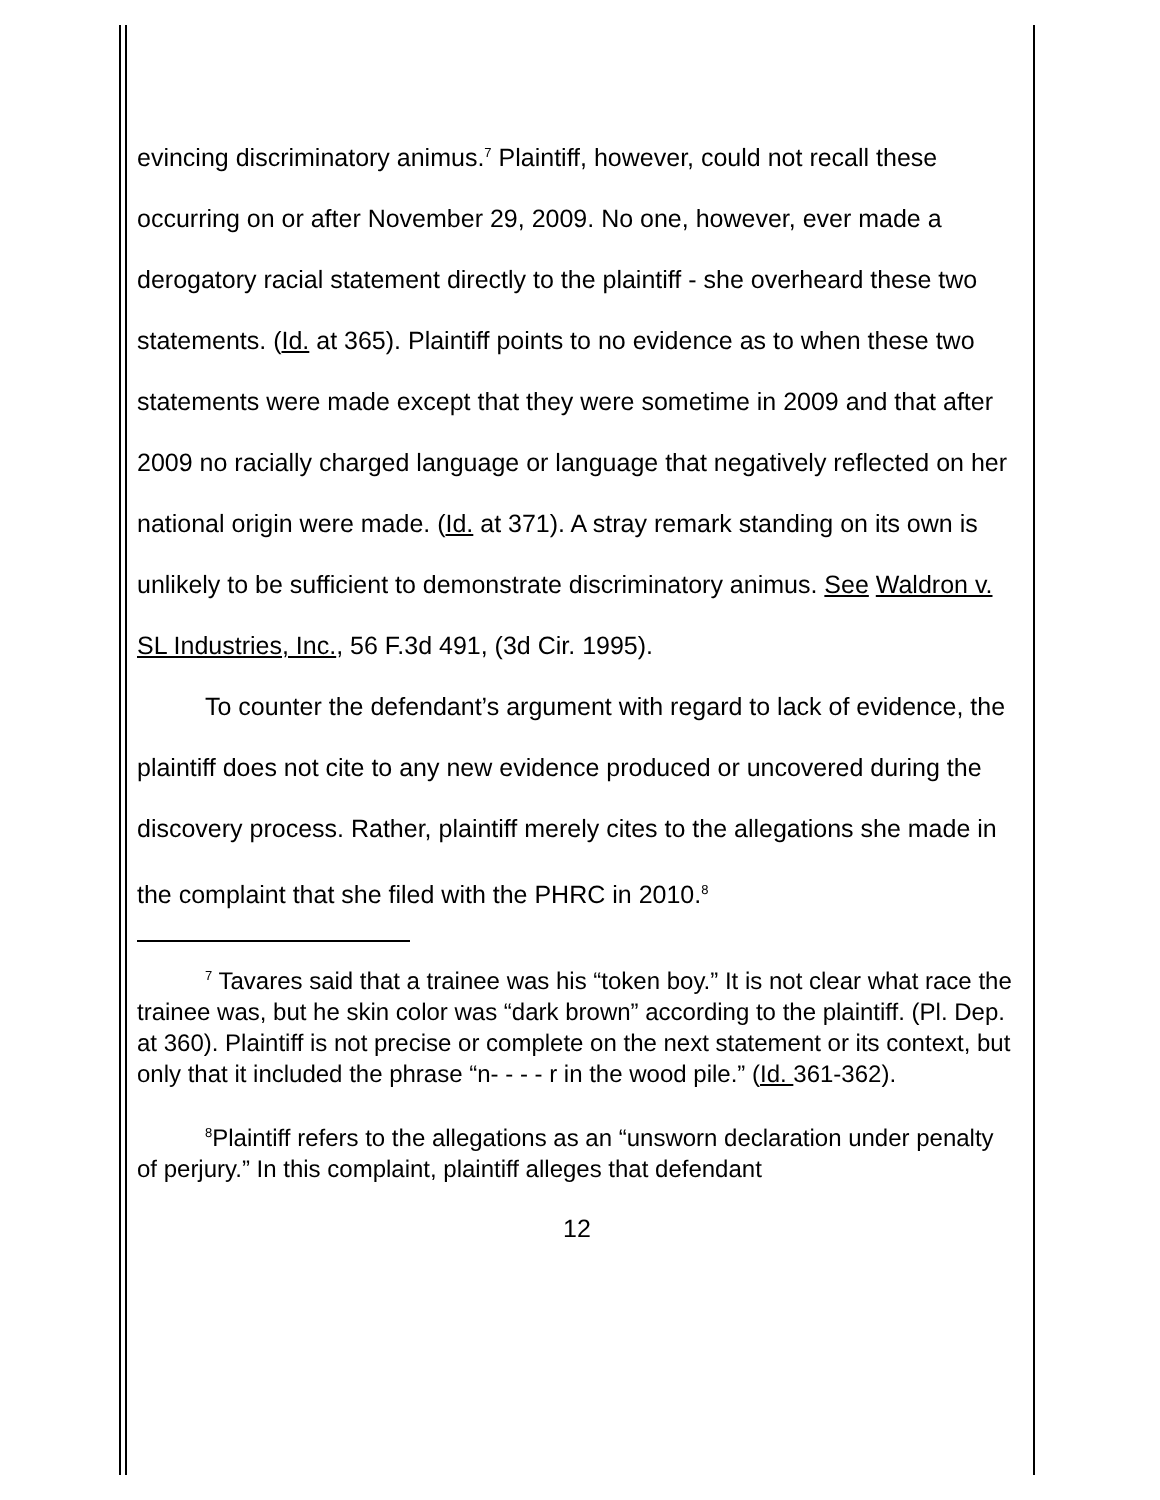evincing discriminatory animus.<sup>7</sup> Plaintiff, however, could not recall these occurring on or after November 29, 2009. No one, however, ever made a derogatory racial statement directly to the plaintiff - she overheard these two statements. (Id. at 365). Plaintiff points to no evidence as to when these two statements were made except that they were sometime in 2009 and that after 2009 no racially charged language or language that negatively reflected on her national origin were made. (Id. at 371). A stray remark standing on its own is unlikely to be sufficient to demonstrate discriminatory animus. See Waldron v. SL Industries, Inc., 56 F.3d 491, (3d Cir. 1995).
To counter the defendant’s argument with regard to lack of evidence, the plaintiff does not cite to any new evidence produced or uncovered during the discovery process. Rather, plaintiff merely cites to the allegations she made in the complaint that she filed with the PHRC in 2010.<sup>8</sup>
<sup>7</sup> Tavares said that a trainee was his “token boy.” It is not clear what race the trainee was, but he skin color was “dark brown” according to the plaintiff. (Pl. Dep. at 360). Plaintiff is not precise or complete on the next statement or its context, but only that it included the phrase “n- - - - r in the wood pile.” (Id. 361-362).
<sup>8</sup> Plaintiff refers to the allegations as an “unsworn declaration under penalty of perjury.” In this complaint, plaintiff alleges that defendant
12